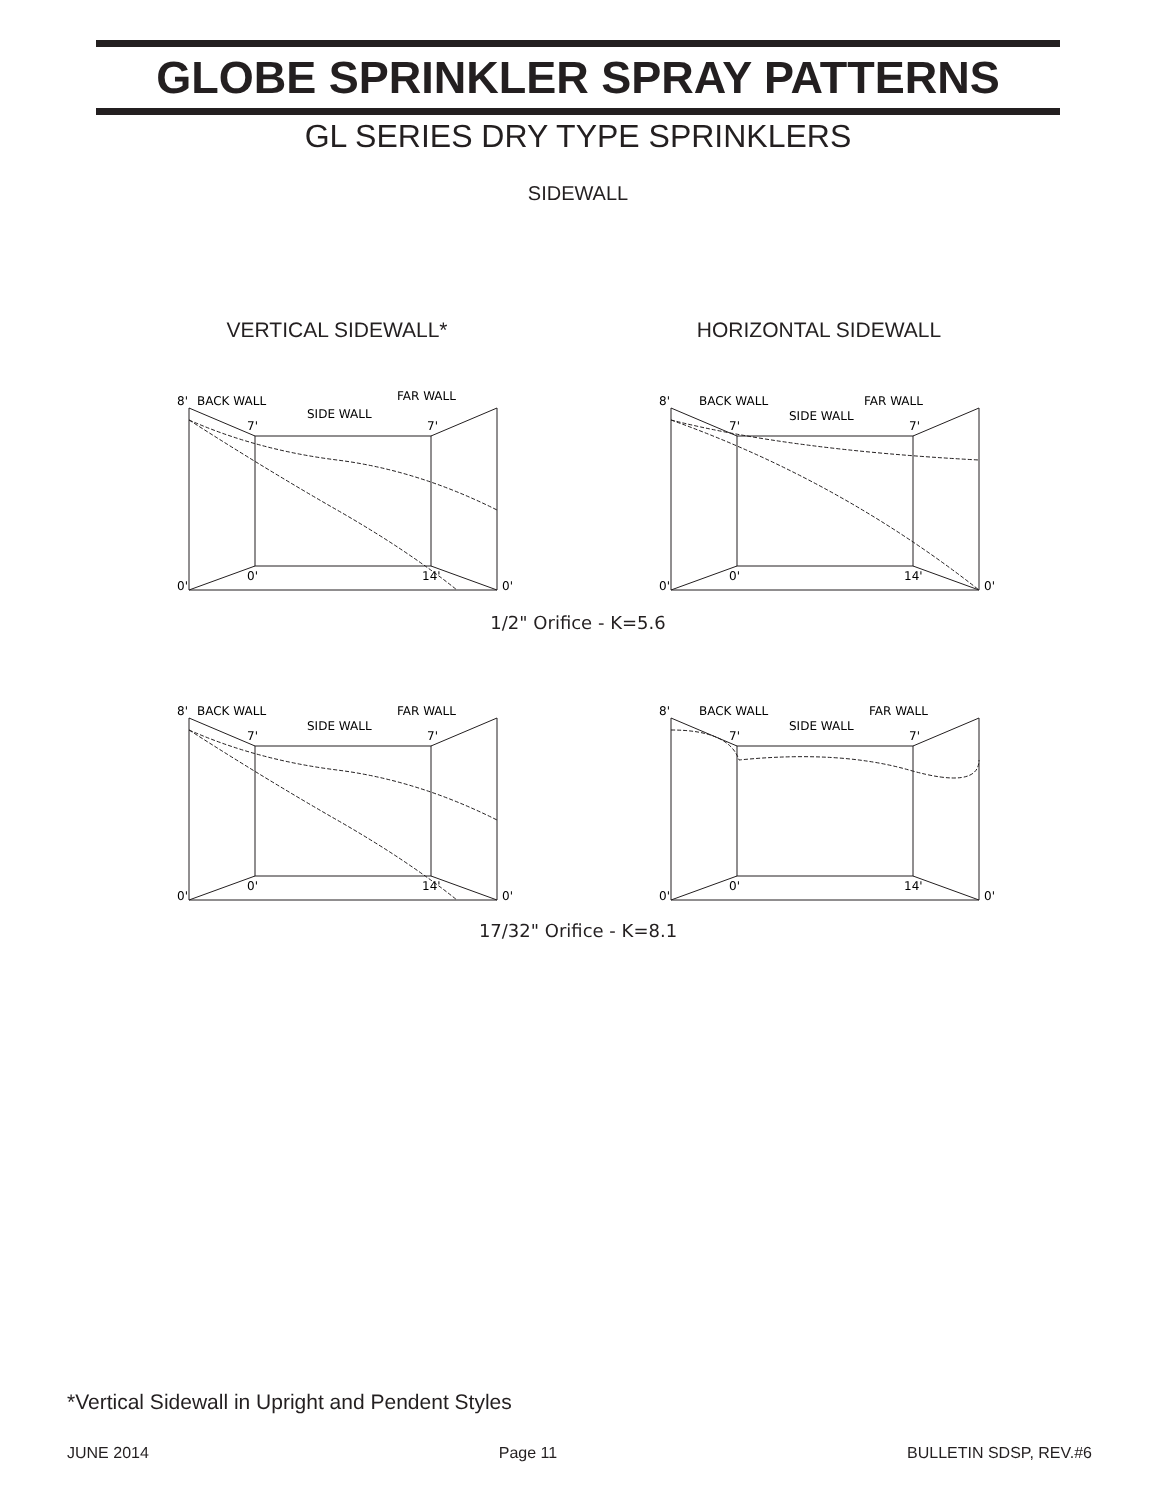GLOBE SPRINKLER SPRAY PATTERNS
GL SERIES DRY TYPE SPRINKLERS
SIDEWALL
VERTICAL SIDEWALL* HORIZONTAL SIDEWALL
8'
7'
7'
BACK WALL
SIDE WALL
FAR WALL
0'
14'
0'
0'
8'
7'
7'
BACK WALL
SIDE WALL
FAR WALL
0'
14'
0'
0'
1/2" Orifice - K=5.6
8'
7'
7'
BACK WALL
SIDE WALL
FAR WALL
0'
14'
0'
0'
8'
7'
7'
BACK WALL
SIDE WALL
FAR WALL
0'
14'
0'
0'
17/32" Orifice - K=8.1
*Vertical Sidewall in Upright and Pendent Styles
JUNE 2014 Page 11 BULLETIN SDSP, REV.#6